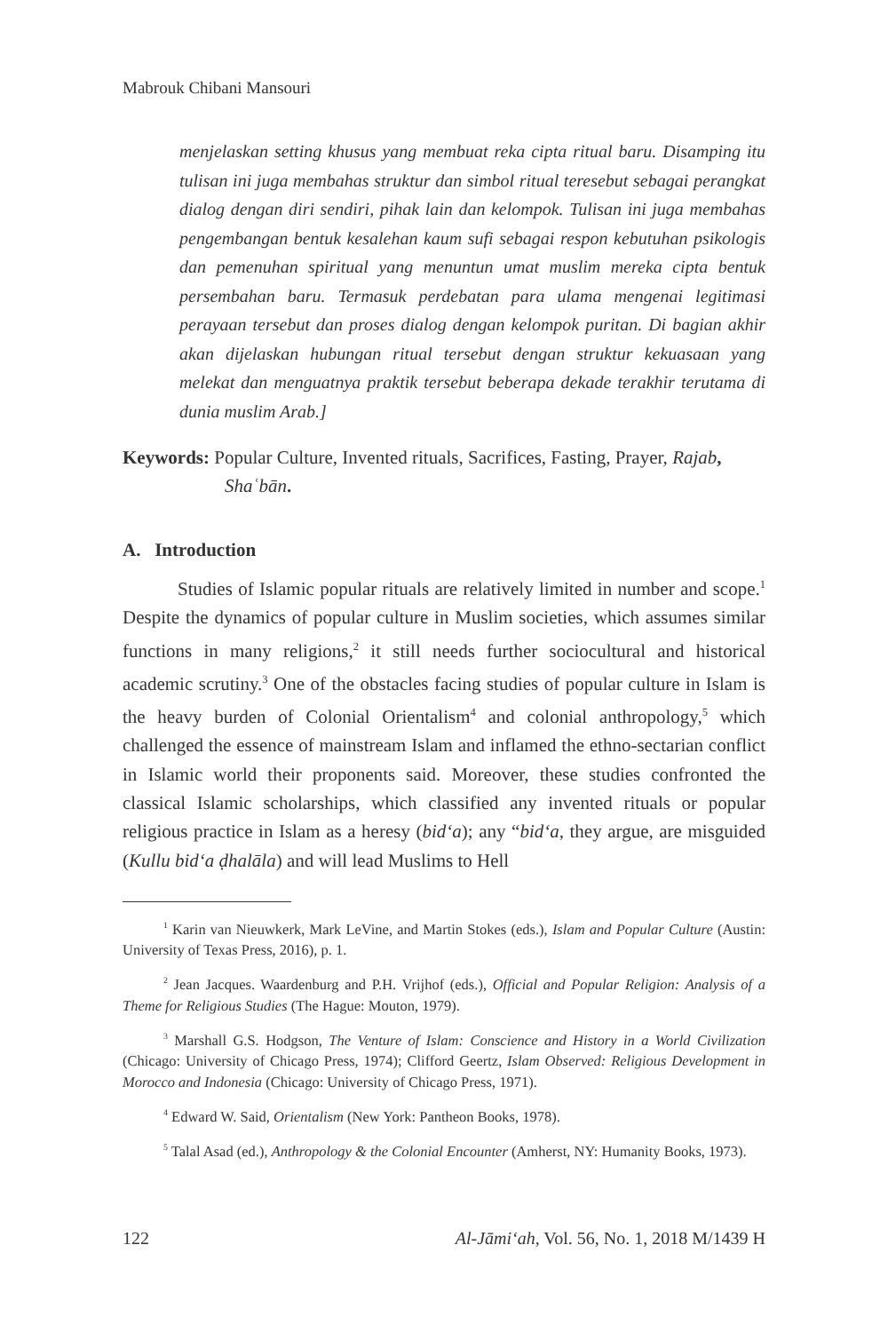Mabrouk Chibani Mansouri
menjelaskan setting khusus yang membuat reka cipta ritual baru. Disamping itu tulisan ini juga membahas struktur dan simbol ritual teresebut sebagai perangkat dialog dengan diri sendiri, pihak lain dan kelompok. Tulisan ini juga membahas pengembangan bentuk kesalehan kaum sufi sebagai respon kebutuhan psikologis dan pemenuhan spiritual yang menuntun umat muslim mereka cipta bentuk persembahan baru. Termasuk perdebatan para ulama mengenai legitimasi perayaan tersebut dan proses dialog dengan kelompok puritan. Di bagian akhir akan dijelaskan hubungan ritual tersebut dengan struktur kekuasaan yang melekat dan menguatnya praktik tersebut beberapa dekade terakhir terutama di dunia muslim Arab.]
Keywords: Popular Culture, Invented rituals, Sacrifices, Fasting, Prayer, Rajab, Shaʿbān.
A. Introduction
Studies of Islamic popular rituals are relatively limited in number and scope.<sup>1</sup> Despite the dynamics of popular culture in Muslim societies, which assumes similar functions in many religions,<sup>2</sup> it still needs further sociocultural and historical academic scrutiny.<sup>3</sup> One of the obstacles facing studies of popular culture in Islam is the heavy burden of Colonial Orientalism<sup>4</sup> and colonial anthropology,<sup>5</sup> which challenged the essence of mainstream Islam and inflamed the ethno-sectarian conflict in Islamic world their proponents said. Moreover, these studies confronted the classical Islamic scholarships, which classified any invented rituals or popular religious practice in Islam as a heresy (bid‘a); any “bid‘a, they argue, are misguided (Kullu bid‘a ḍhalāla) and will lead Muslims to Hell
<sup>1</sup> Karin van Nieuwkerk, Mark LeVine, and Martin Stokes (eds.), Islam and Popular Culture (Austin: University of Texas Press, 2016), p. 1.
<sup>2</sup> Jean Jacques. Waardenburg and P.H. Vrijhof (eds.), Official and Popular Religion: Analysis of a Theme for Religious Studies (The Hague: Mouton, 1979).
<sup>3</sup> Marshall G.S. Hodgson, The Venture of Islam: Conscience and History in a World Civilization (Chicago: University of Chicago Press, 1974); Clifford Geertz, Islam Observed: Religious Development in Morocco and Indonesia (Chicago: University of Chicago Press, 1971).
<sup>4</sup> Edward W. Said, Orientalism (New York: Pantheon Books, 1978).
<sup>5</sup> Talal Asad (ed.), Anthropology & the Colonial Encounter (Amherst, NY: Humanity Books, 1973).
122 Al-Jāmi‘ah, Vol. 56, No. 1, 2018 M/1439 H